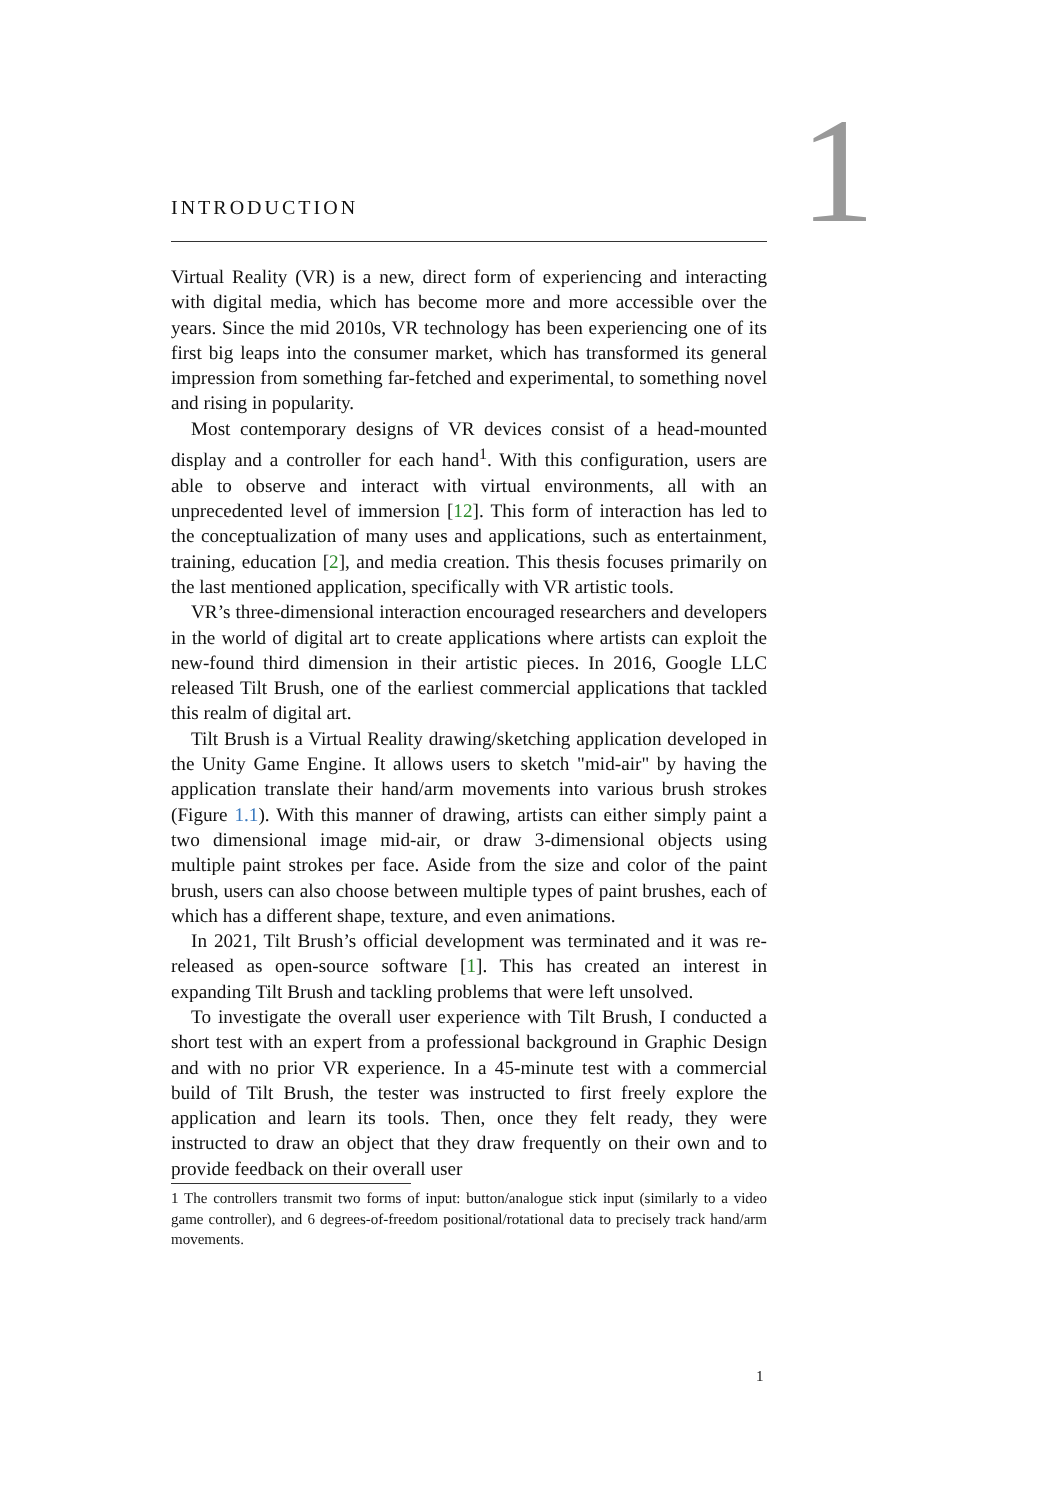1
INTRODUCTION
Virtual Reality (VR) is a new, direct form of experiencing and interacting with digital media, which has become more and more accessible over the years. Since the mid 2010s, VR technology has been experiencing one of its first big leaps into the consumer market, which has transformed its general impression from something far-fetched and experimental, to something novel and rising in popularity.
Most contemporary designs of VR devices consist of a head-mounted display and a controller for each hand<sup>1</sup>. With this configuration, users are able to observe and interact with virtual environments, all with an unprecedented level of immersion [12]. This form of interaction has led to the conceptualization of many uses and applications, such as entertainment, training, education [2], and media creation. This thesis focuses primarily on the last mentioned application, specifically with VR artistic tools.
VR’s three-dimensional interaction encouraged researchers and developers in the world of digital art to create applications where artists can exploit the new-found third dimension in their artistic pieces. In 2016, Google LLC released Tilt Brush, one of the earliest commercial applications that tackled this realm of digital art.
Tilt Brush is a Virtual Reality drawing/sketching application developed in the Unity Game Engine. It allows users to sketch "mid-air" by having the application translate their hand/arm movements into various brush strokes (Figure 1.1). With this manner of drawing, artists can either simply paint a two dimensional image mid-air, or draw 3-dimensional objects using multiple paint strokes per face. Aside from the size and color of the paint brush, users can also choose between multiple types of paint brushes, each of which has a different shape, texture, and even animations.
In 2021, Tilt Brush’s official development was terminated and it was re-released as open-source software [1]. This has created an interest in expanding Tilt Brush and tackling problems that were left unsolved.
To investigate the overall user experience with Tilt Brush, I conducted a short test with an expert from a professional background in Graphic Design and with no prior VR experience. In a 45-minute test with a commercial build of Tilt Brush, the tester was instructed to first freely explore the application and learn its tools. Then, once they felt ready, they were instructed to draw an object that they draw frequently on their own and to provide feedback on their overall user
1 The controllers transmit two forms of input: button/analogue stick input (similarly to a video game controller), and 6 degrees-of-freedom positional/rotational data to precisely track hand/arm movements.
1